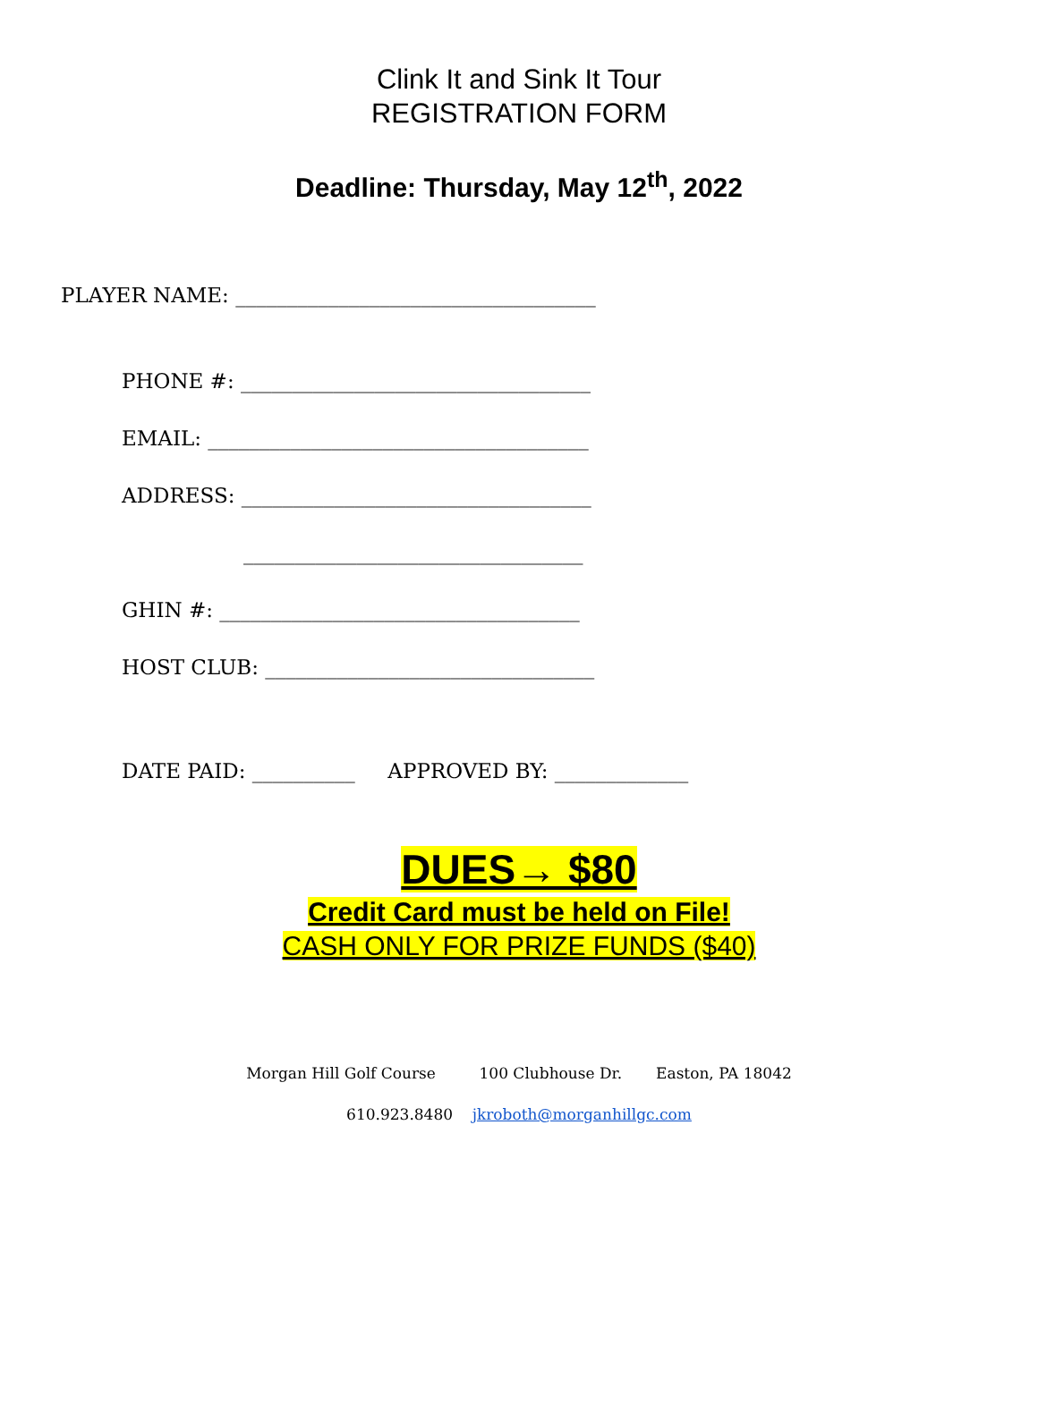Clink It and Sink It Tour
REGISTRATION FORM
Deadline: Thursday, May 12<sup>th</sup>, 2022
PLAYER NAME: ___________________________________
PHONE #: __________________________________
EMAIL: _____________________________________
ADDRESS: __________________________________
_________________________________
GHIN #: ___________________________________
HOST CLUB: ________________________________
DATE PAID: __________ APPROVED BY: _____________
DUES→ $80
Credit Card must be held on File!
CASH ONLY FOR PRIZE FUNDS ($40)
Morgan Hill Golf Course 100 Clubhouse Dr. Easton, PA 18042
610.923.8480 jkroboth@morganhillgc.com